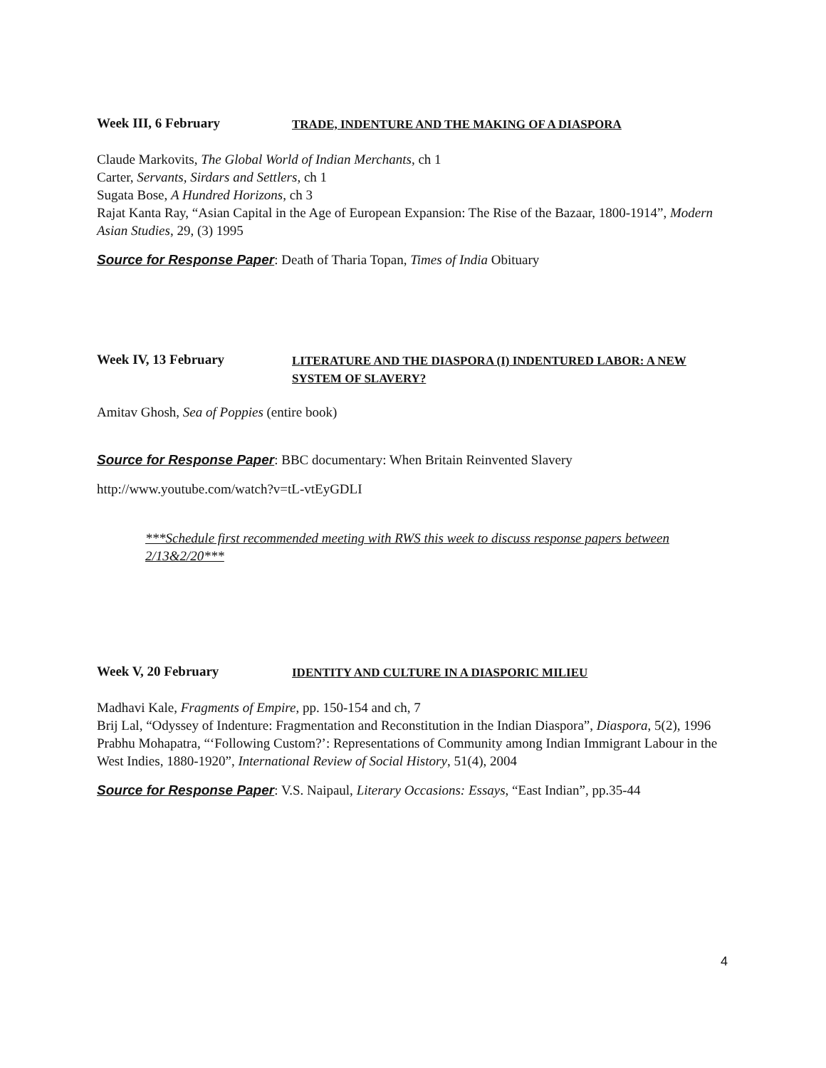Week III, 6 February
TRADE, INDENTURE AND THE MAKING OF A DIASPORA
Claude Markovits, The Global World of Indian Merchants, ch 1
Carter, Servants, Sirdars and Settlers, ch 1
Sugata Bose, A Hundred Horizons, ch 3
Rajat Kanta Ray, “Asian Capital in the Age of European Expansion: The Rise of the Bazaar, 1800-1914”, Modern Asian Studies, 29, (3) 1995
Source for Response Paper: Death of Tharia Topan, Times of India Obituary
Week IV, 13 February
LITERATURE AND THE DIASPORA (I) INDENTURED LABOR: A NEW SYSTEM OF SLAVERY?
Amitav Ghosh, Sea of Poppies (entire book)
Source for Response Paper: BBC documentary: When Britain Reinvented Slavery
http://www.youtube.com/watch?v=tL-vtEyGDLI
***Schedule first recommended meeting with RWS this week to discuss response papers between 2/13&2/20***
Week V, 20 February
IDENTITY AND CULTURE IN A DIASPORIC MILIEU
Madhavi Kale, Fragments of Empire, pp. 150-154 and ch, 7
Brij Lal, “Odyssey of Indenture: Fragmentation and Reconstitution in the Indian Diaspora”, Diaspora, 5(2), 1996
Prabhu Mohapatra, “‘Following Custom?’: Representations of Community among Indian Immigrant Labour in the West Indies, 1880-1920”, International Review of Social History, 51(4), 2004
Source for Response Paper: V.S. Naipaul, Literary Occasions: Essays, “East Indian”, pp.35-44
4